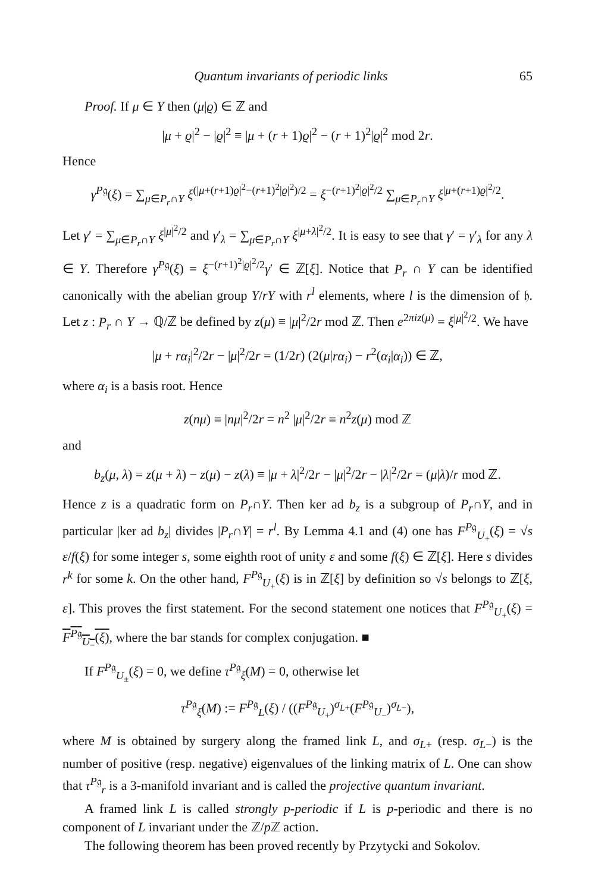Quantum invariants of periodic links 65
Proof. If μ ∈ Y then (μ|ϱ) ∈ ℤ and
|μ + ϱ|<sup>2</sup> − |ϱ|<sup>2</sup> ≡ |μ + (r + 1)ϱ|<sup>2</sup> − (r + 1)<sup>2</sup>|ϱ|<sup>2</sup> mod 2r.
Hence
γ<sup>P𝔤</sup>(ξ) = ∑<sub>μ∈P<sub>r</sub>∩Y</sub> ξ<sup>(|μ+(r+1)ϱ|<sup>2</sup>−(r+1)<sup>2</sup>|ϱ|<sup>2</sup>)/2</sup> = ξ<sup>−(r+1)<sup>2</sup>|ϱ|<sup>2</sup>/2</sup> ∑<sub>μ∈P<sub>r</sub>∩Y</sub> ξ<sup>|μ+(r+1)ϱ|<sup>2</sup>/2</sup>.
Let γ′ = ∑<sub>μ∈P<sub>r</sub>∩Y</sub> ξ<sup>|μ|<sup>2</sup>/2</sup> and γ′<sub>λ</sub> = ∑<sub>μ∈P<sub>r</sub>∩Y</sub> ξ<sup>|μ+λ|<sup>2</sup>/2</sup>. It is easy to see that γ′ = γ′<sub>λ</sub> for any λ ∈ Y. Therefore γ<sup>P𝔤</sup>(ξ) = ξ<sup>−(r+1)<sup>2</sup>|ϱ|<sup>2</sup>/2</sup>γ′ ∈ ℤ[ξ]. Notice that P<sub>r</sub> ∩ Y can be identified canonically with the abelian group Y/rY with r<sup>l</sup> elements, where l is the dimension of 𝔥. Let z : P<sub>r</sub> ∩ Y → ℚ/ℤ be defined by z(μ) ≡ |μ|<sup>2</sup>/2r mod ℤ. Then e<sup>2πiz(μ)</sup> = ξ<sup>|μ|<sup>2</sup>/2</sup>. We have
|μ + rα<sub>i</sub>|<sup>2</sup>/2r − |μ|<sup>2</sup>/2r = (1/2r) (2(μ|rα<sub>i</sub>) − r<sup>2</sup>(α<sub>i</sub>|α<sub>i</sub>)) ∈ ℤ,
where α<sub>i</sub> is a basis root. Hence
z(nμ) ≡ |nμ|<sup>2</sup>/2r = n<sup>2</sup> |μ|<sup>2</sup>/2r ≡ n<sup>2</sup>z(μ) mod ℤ
and
b<sub>z</sub>(μ, λ) = z(μ + λ) − z(μ) − z(λ) ≡ |μ + λ|<sup>2</sup>/2r − |μ|<sup>2</sup>/2r − |λ|<sup>2</sup>/2r = (μ|λ)/r mod ℤ.
Hence z is a quadratic form on P<sub>r</sub>∩Y. Then ker ad b<sub>z</sub> is a subgroup of P<sub>r</sub>∩Y, and in particular |ker ad b<sub>z</sub>| divides |P<sub>r</sub>∩Y| = r<sup>l</sup>. By Lemma 4.1 and (4) one has F<sup>P𝔤</sup><sub>U<sub>+</sub></sub>(ξ) = √s ε/f(ξ) for some integer s, some eighth root of unity ε and some f(ξ) ∈ ℤ[ξ]. Here s divides r<sup>k</sup> for some k. On the other hand, F<sup>P𝔤</sup><sub>U<sub>+</sub></sub>(ξ) is in ℤ[ξ] by definition so √s belongs to ℤ[ξ, ε]. This proves the first statement. For the second statement one notices that F<sup>P𝔤</sup><sub>U<sub>+</sub></sub>(ξ) = F<sup>P𝔤</sup><sub>U<sub>−</sub></sub>(ξ), where the bar stands for complex conjugation. ■
If F<sup>P𝔤</sup><sub>U<sub>±</sub></sub>(ξ) = 0, we define τ<sup>P𝔤</sup><sub>ξ</sub>(M) = 0, otherwise let
τ<sup>P𝔤</sup><sub>ξ</sub>(M) := F<sup>P𝔤</sup><sub>L</sub>(ξ) / ((F<sup>P𝔤</sup><sub>U<sub>+</sub></sub>)<sup>σ<sub>L+</sub></sup>(F<sup>P𝔤</sup><sub>U<sub>−</sub></sub>)<sup>σ<sub>L−</sub></sup>),
where M is obtained by surgery along the framed link L, and σ<sub>L+</sub> (resp. σ<sub>L−</sub>) is the number of positive (resp. negative) eigenvalues of the linking matrix of L. One can show that τ<sup>P𝔤</sup><sub>r</sub> is a 3-manifold invariant and is called the projective quantum invariant.
A framed link L is called strongly p-periodic if L is p-periodic and there is no component of L invariant under the ℤ/p ℤ action.
The following theorem has been proved recently by Przytycki and Sokolov.